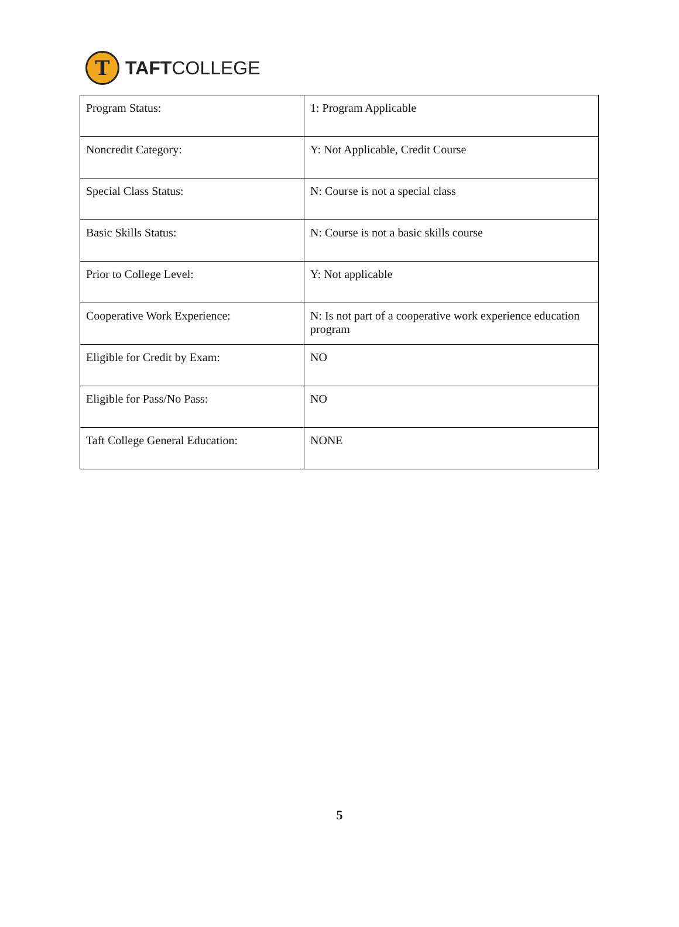T
TAFTCOLLEGE
| Program Status: | 1: Program Applicable |
| Noncredit Category: | Y: Not Applicable, Credit Course |
| Special Class Status: | N: Course is not a special class |
| Basic Skills Status: | N: Course is not a basic skills course |
| Prior to College Level: | Y: Not applicable |
| Cooperative Work Experience: | N: Is not part of a cooperative work experience education program |
| Eligible for Credit by Exam: | NO |
| Eligible for Pass/No Pass: | NO |
| Taft College General Education: | NONE |
5